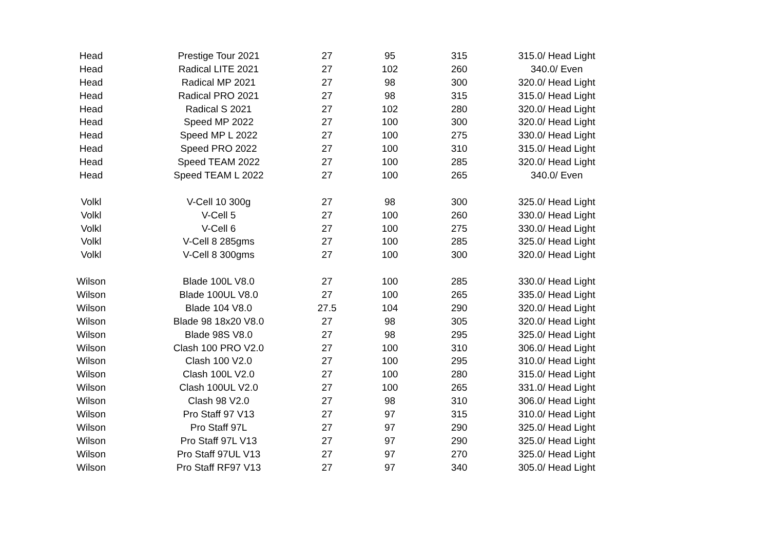| Head | Prestige Tour 2021 | 27 | 95 | 315 | 315.0/ Head Light |
| Head | Radical LITE 2021 | 27 | 102 | 260 | 340.0/ Even |
| Head | Radical MP 2021 | 27 | 98 | 300 | 320.0/ Head Light |
| Head | Radical PRO 2021 | 27 | 98 | 315 | 315.0/ Head Light |
| Head | Radical S 2021 | 27 | 102 | 280 | 320.0/ Head Light |
| Head | Speed MP 2022 | 27 | 100 | 300 | 320.0/ Head Light |
| Head | Speed MP L 2022 | 27 | 100 | 275 | 330.0/ Head Light |
| Head | Speed PRO 2022 | 27 | 100 | 310 | 315.0/ Head Light |
| Head | Speed TEAM 2022 | 27 | 100 | 285 | 320.0/ Head Light |
| Head | Speed TEAM L 2022 | 27 | 100 | 265 | 340.0/ Even |
| Volkl | V-Cell 10 300g | 27 | 98 | 300 | 325.0/ Head Light |
| Volkl | V-Cell 5 | 27 | 100 | 260 | 330.0/ Head Light |
| Volkl | V-Cell 6 | 27 | 100 | 275 | 330.0/ Head Light |
| Volkl | V-Cell 8 285gms | 27 | 100 | 285 | 325.0/ Head Light |
| Volkl | V-Cell 8 300gms | 27 | 100 | 300 | 320.0/ Head Light |
| Wilson | Blade 100L V8.0 | 27 | 100 | 285 | 330.0/ Head Light |
| Wilson | Blade 100UL V8.0 | 27 | 100 | 265 | 335.0/ Head Light |
| Wilson | Blade 104 V8.0 | 27.5 | 104 | 290 | 320.0/ Head Light |
| Wilson | Blade 98 18x20 V8.0 | 27 | 98 | 305 | 320.0/ Head Light |
| Wilson | Blade 98S V8.0 | 27 | 98 | 295 | 325.0/ Head Light |
| Wilson | Clash 100 PRO V2.0 | 27 | 100 | 310 | 306.0/ Head Light |
| Wilson | Clash 100 V2.0 | 27 | 100 | 295 | 310.0/ Head Light |
| Wilson | Clash 100L V2.0 | 27 | 100 | 280 | 315.0/ Head Light |
| Wilson | Clash 100UL V2.0 | 27 | 100 | 265 | 331.0/ Head Light |
| Wilson | Clash 98 V2.0 | 27 | 98 | 310 | 306.0/ Head Light |
| Wilson | Pro Staff 97 V13 | 27 | 97 | 315 | 310.0/ Head Light |
| Wilson | Pro Staff 97L | 27 | 97 | 290 | 325.0/ Head Light |
| Wilson | Pro Staff 97L V13 | 27 | 97 | 290 | 325.0/ Head Light |
| Wilson | Pro Staff 97UL V13 | 27 | 97 | 270 | 325.0/ Head Light |
| Wilson | Pro Staff RF97 V13 | 27 | 97 | 340 | 305.0/ Head Light |